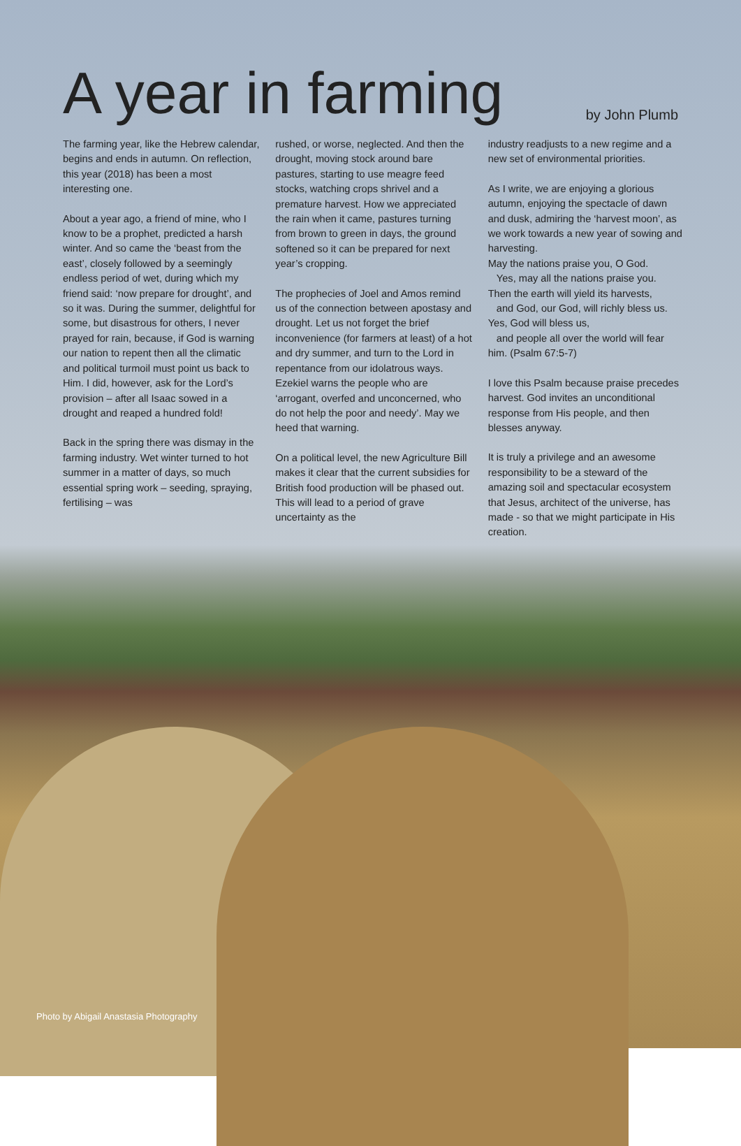A year in farming
by John Plumb
The farming year, like the Hebrew calendar, begins and ends in autumn. On reflection, this year (2018) has been a most interesting one.
About a year ago, a friend of mine, who I know to be a prophet, predicted a harsh winter. And so came the ‘beast from the east’, closely followed by a seemingly endless period of wet, during which my friend said: ‘now prepare for drought’, and so it was. During the summer, delightful for some, but disastrous for others, I never prayed for rain, because, if God is warning our nation to repent then all the climatic and political turmoil must point us back to Him. I did, however, ask for the Lord’s provision – after all Isaac sowed in a drought and reaped a hundred fold!
Back in the spring there was dismay in the farming industry. Wet winter turned to hot summer in a matter of days, so much essential spring work – seeding, spraying, fertilising – was
rushed, or worse, neglected. And then the drought, moving stock around bare pastures, starting to use meagre feed stocks, watching crops shrivel and a premature harvest. How we appreciated the rain when it came, pastures turning from brown to green in days, the ground softened so it can be prepared for next year’s cropping.
The prophecies of Joel and Amos remind us of the connection between apostasy and drought. Let us not forget the brief inconvenience (for farmers at least) of a hot and dry summer, and turn to the Lord in repentance from our idolatrous ways. Ezekiel warns the people who are ‘arrogant, overfed and unconcerned, who do not help the poor and needy’. May we heed that warning.
On a political level, the new Agriculture Bill makes it clear that the current subsidies for British food production will be phased out. This will lead to a period of grave uncertainty as the
industry readjusts to a new regime and a new set of environmental priorities.
As I write, we are enjoying a glorious autumn, enjoying the spectacle of dawn and dusk, admiring the ‘harvest moon’, as we work towards a new year of sowing and harvesting.
May the nations praise you, O God.
Yes, may all the nations praise you.
Then the earth will yield its harvests,
and God, our God, will richly bless us.
Yes, God will bless us,
and people all over the world will fear him. (Psalm 67:5-7)
I love this Psalm because praise precedes harvest. God invites an unconditional response from His people, and then blesses anyway.
It is truly a privilege and an awesome responsibility to be a steward of the amazing soil and spectacular ecosystem that Jesus, architect of the universe, has made - so that we might participate in His creation.
Photo by Abigail Anastasia Photography